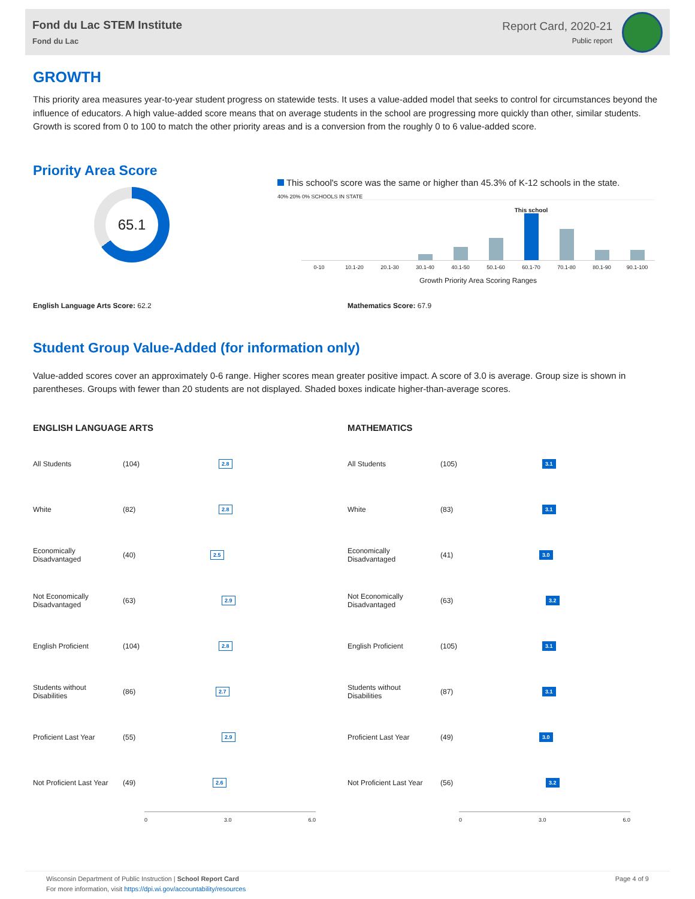Fond du Lac STEM Institute
Fond du Lac
Report Card, 2020-21
Public report
GROWTH
This priority area measures year-to-year student progress on statewide tests. It uses a value-added model that seeks to control for circumstances beyond the influence of educators. A high value-added score means that on average students in the school are progressing more quickly than other, similar students. Growth is scored from 0 to 100 to match the other priority areas and is a conversion from the roughly 0 to 6 value-added score.
Priority Area Score
65.1
This school's score was the same or higher than 45.3% of K-12 schools in the state.
40% 20% 0% SCHOOLS IN STATE
This school
0-10 10.1-20 20.1-30 30.1-40 40.1-50 50.1-60 60.1-70 70.1-80 80.1-90 90.1-100
Growth Priority Area Scoring Ranges
English Language Arts Score: 62.2 Mathematics Score: 67.9
Student Group Value-Added (for information only)
Value-added scores cover an approximately 0-6 range. Higher scores mean greater positive impact. A score of 3.0 is average. Group size is shown in parentheses. Groups with fewer than 20 students are not displayed. Shaded boxes indicate higher-than-average scores.
ENGLISH LANGUAGE ARTS
| All Students | (104) | 2.8 |
| White | (82) | 2.8 |
| Economically Disadvantaged | (40) | 2.5 |
| Not Economically Disadvantaged | (63) | 2.9 |
| English Proficient | (104) | 2.8 |
| Students without Disabilities | (86) | 2.7 |
| Proficient Last Year | (55) | 2.9 |
| Not Proficient Last Year | (49) | 2.6 |
0 3.0 6.0
MATHEMATICS
| All Students | (105) | 3.1 |
| White | (83) | 3.1 |
| Economically Disadvantaged | (41) | 3.0 |
| Not Economically Disadvantaged | (63) | 3.2 |
| English Proficient | (105) | 3.1 |
| Students without Disabilities | (87) | 3.1 |
| Proficient Last Year | (49) | 3.0 |
| Not Proficient Last Year | (56) | 3.2 |
0 3.0 6.0
Wisconsin Department of Public Instruction | School Report Card
For more information, visit https://dpi.wi.gov/accountability/resources
Page 4 of 9